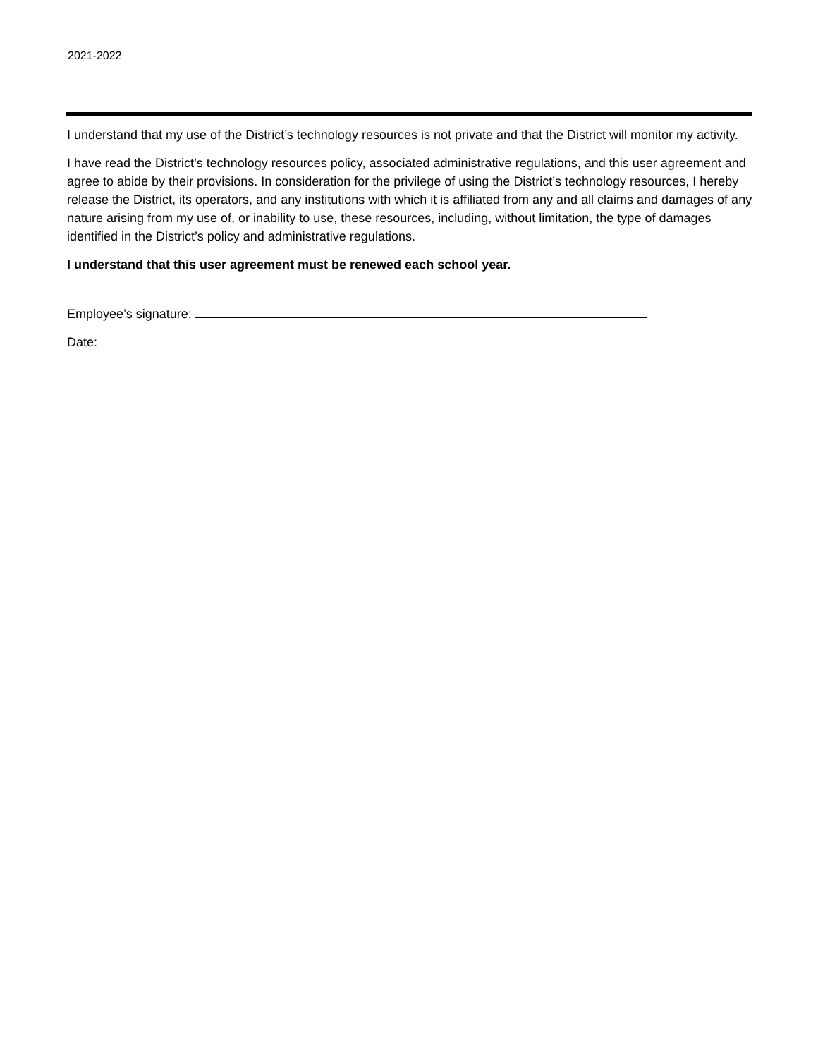2021-2022
I understand that my use of the District’s technology resources is not private and that the District will monitor my activity.
I have read the District’s technology resources policy, associated administrative regulations, and this user agreement and agree to abide by their provisions. In consideration for the privilege of using the District’s technology resources, I hereby release the District, its operators, and any institutions with which it is affiliated from any and all claims and damages of any nature arising from my use of, or inability to use, these resources, including, without limitation, the type of damages identified in the District’s policy and administrative regulations.
I understand that this user agreement must be renewed each school year.
Employee’s signature:
Date: